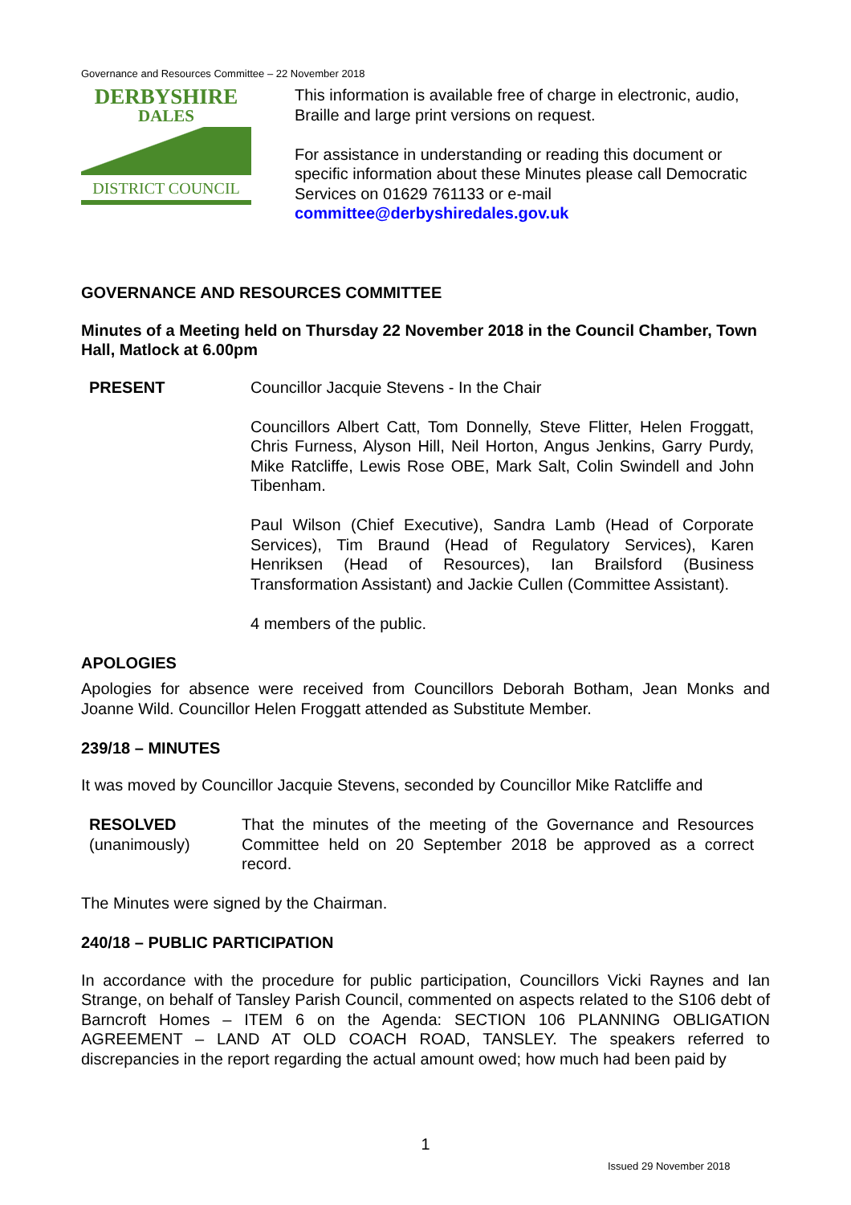Governance and Resources Committee – 22 November 2018
DERBYSHIRE
DALES
DISTRICT COUNCIL
This information is available free of charge in electronic, audio, Braille and large print versions on request.
For assistance in understanding or reading this document or specific information about these Minutes please call Democratic Services on 01629 761133 or e-mail committee@derbyshiredales.gov.uk
GOVERNANCE AND RESOURCES COMMITTEE
Minutes of a Meeting held on Thursday 22 November 2018 in the Council Chamber, Town Hall, Matlock at 6.00pm
PRESENT Councillor Jacquie Stevens - In the Chair
Councillors Albert Catt, Tom Donnelly, Steve Flitter, Helen Froggatt, Chris Furness, Alyson Hill, Neil Horton, Angus Jenkins, Garry Purdy, Mike Ratcliffe, Lewis Rose OBE, Mark Salt, Colin Swindell and John Tibenham.
Paul Wilson (Chief Executive), Sandra Lamb (Head of Corporate Services), Tim Braund (Head of Regulatory Services), Karen Henriksen (Head of Resources), Ian Brailsford (Business Transformation Assistant) and Jackie Cullen (Committee Assistant).
4 members of the public.
APOLOGIES
Apologies for absence were received from Councillors Deborah Botham, Jean Monks and Joanne Wild. Councillor Helen Froggatt attended as Substitute Member.
239/18 – MINUTES
It was moved by Councillor Jacquie Stevens, seconded by Councillor Mike Ratcliffe and
RESOLVED
(unanimously)
That the minutes of the meeting of the Governance and Resources Committee held on 20 September 2018 be approved as a correct record.
The Minutes were signed by the Chairman.
240/18 – PUBLIC PARTICIPATION
In accordance with the procedure for public participation, Councillors Vicki Raynes and Ian Strange, on behalf of Tansley Parish Council, commented on aspects related to the S106 debt of Barncroft Homes – ITEM 6 on the Agenda: SECTION 106 PLANNING OBLIGATION AGREEMENT – LAND AT OLD COACH ROAD, TANSLEY. The speakers referred to discrepancies in the report regarding the actual amount owed; how much had been paid by
1
Issued 29 November 2018